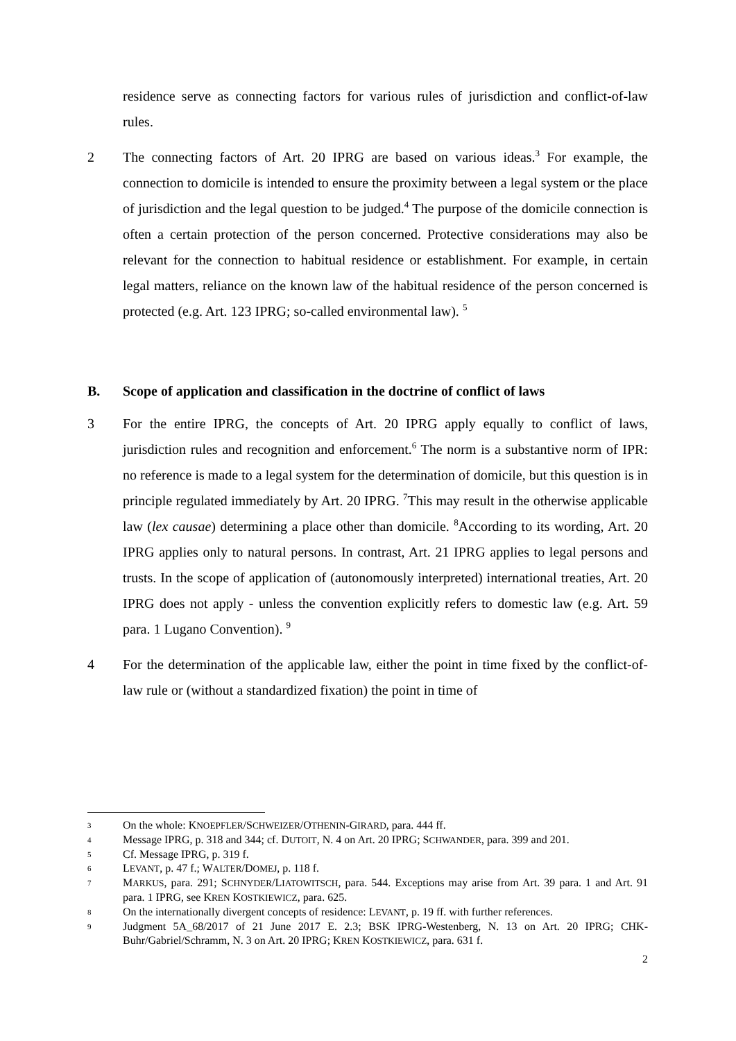residence serve as connecting factors for various rules of jurisdiction and conflict-of-law rules.
2 The connecting factors of Art. 20 IPRG are based on various ideas.<sup>3</sup> For example, the connection to domicile is intended to ensure the proximity between a legal system or the place of jurisdiction and the legal question to be judged.<sup>4</sup> The purpose of the domicile connection is often a certain protection of the person concerned. Protective considerations may also be relevant for the connection to habitual residence or establishment. For example, in certain legal matters, reliance on the known law of the habitual residence of the person concerned is protected (e.g. Art. 123 IPRG; so-called environmental law). <sup>5</sup>
B. Scope of application and classification in the doctrine of conflict of laws
3 For the entire IPRG, the concepts of Art. 20 IPRG apply equally to conflict of laws, jurisdiction rules and recognition and enforcement.<sup>6</sup> The norm is a substantive norm of IPR: no reference is made to a legal system for the determination of domicile, but this question is in principle regulated immediately by Art. 20 IPRG. <sup>7</sup>This may result in the otherwise applicable law (lex causae) determining a place other than domicile. <sup>8</sup>According to its wording, Art. 20 IPRG applies only to natural persons. In contrast, Art. 21 IPRG applies to legal persons and trusts. In the scope of application of (autonomously interpreted) international treaties, Art. 20 IPRG does not apply - unless the convention explicitly refers to domestic law (e.g. Art. 59 para. 1 Lugano Convention). <sup>9</sup>
4 For the determination of the applicable law, either the point in time fixed by the conflict-of-law rule or (without a standardized fixation) the point in time of
3 On the whole: KNOEPFLER/SCHWEIZER/OTHENIN-GIRARD, para. 444 ff.
4 Message IPRG, p. 318 and 344; cf. DUTOIT, N. 4 on Art. 20 IPRG; SCHWANDER, para. 399 and 201.
5 Cf. Message IPRG, p. 319 f.
6 LEVANT, p. 47 f.; WALTER/DOMEJ, p. 118 f.
7 MARKUS, para. 291; SCHNYDER/LIATOWITSCH, para. 544. Exceptions may arise from Art. 39 para. 1 and Art. 91 para. 1 IPRG, see KREN KOSTKIEWICZ, para. 625.
8 On the internationally divergent concepts of residence: LEVANT, p. 19 ff. with further references.
9 Judgment 5A_68/2017 of 21 June 2017 E. 2.3; BSK IPRG-Westenberg, N. 13 on Art. 20 IPRG; CHK-Buhr/Gabriel/Schramm, N. 3 on Art. 20 IPRG; KREN KOSTKIEWICZ, para. 631 f.
2